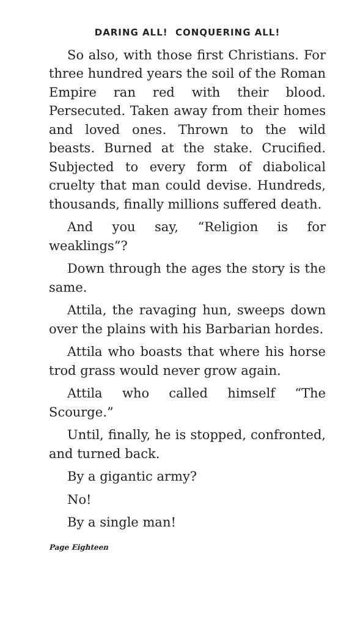DARING ALL! CONQUERING ALL!
So also, with those first Christians. For three hundred years the soil of the Roman Empire ran red with their blood. Persecuted. Taken away from their homes and loved ones. Thrown to the wild beasts. Burned at the stake. Crucified. Subjected to every form of diabolical cruelty that man could devise. Hundreds, thousands, finally millions suffered death.
And you say, “Religion is for weaklings”?
Down through the ages the story is the same.
Attila, the ravaging hun, sweeps down over the plains with his Barbarian hordes.
Attila who boasts that where his horse trod grass would never grow again.
Attila who called himself “The Scourge.”
Until, finally, he is stopped, confronted, and turned back.
By a gigantic army?
No!
By a single man!
Page Eighteen